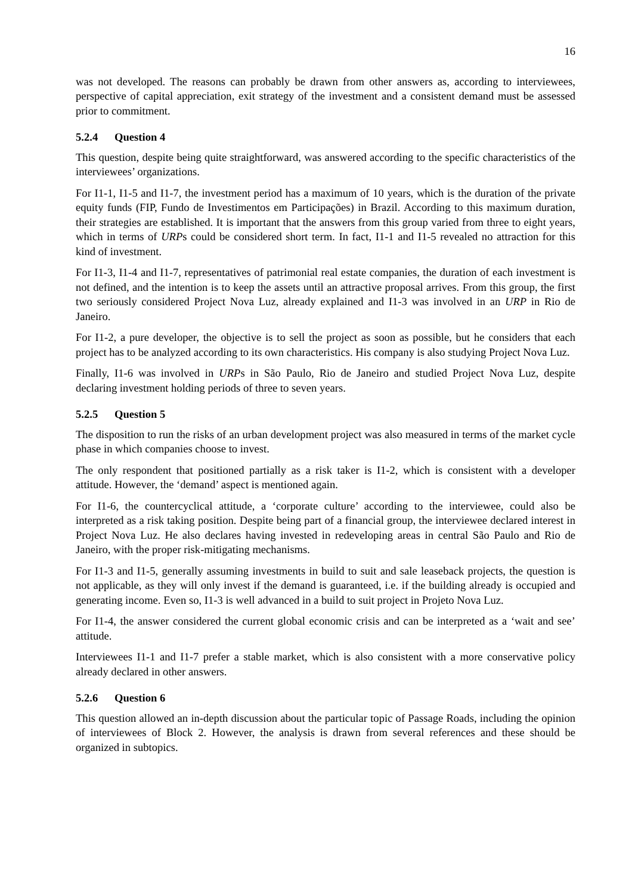16
was not developed. The reasons can probably be drawn from other answers as, according to interviewees, perspective of capital appreciation, exit strategy of the investment and a consistent demand must be assessed prior to commitment.
5.2.4 Question 4
This question, despite being quite straightforward, was answered according to the specific characteristics of the interviewees’ organizations.
For I1-1, I1-5 and I1-7, the investment period has a maximum of 10 years, which is the duration of the private equity funds (FIP, Fundo de Investimentos em Participações) in Brazil. According to this maximum duration, their strategies are established. It is important that the answers from this group varied from three to eight years, which in terms of URPs could be considered short term. In fact, I1-1 and I1-5 revealed no attraction for this kind of investment.
For I1-3, I1-4 and I1-7, representatives of patrimonial real estate companies, the duration of each investment is not defined, and the intention is to keep the assets until an attractive proposal arrives. From this group, the first two seriously considered Project Nova Luz, already explained and I1-3 was involved in an URP in Rio de Janeiro.
For I1-2, a pure developer, the objective is to sell the project as soon as possible, but he considers that each project has to be analyzed according to its own characteristics. His company is also studying Project Nova Luz.
Finally, I1-6 was involved in URPs in São Paulo, Rio de Janeiro and studied Project Nova Luz, despite declaring investment holding periods of three to seven years.
5.2.5 Question 5
The disposition to run the risks of an urban development project was also measured in terms of the market cycle phase in which companies choose to invest.
The only respondent that positioned partially as a risk taker is I1-2, which is consistent with a developer attitude. However, the ‘demand’ aspect is mentioned again.
For I1-6, the countercyclical attitude, a ‘corporate culture’ according to the interviewee, could also be interpreted as a risk taking position. Despite being part of a financial group, the interviewee declared interest in Project Nova Luz. He also declares having invested in redeveloping areas in central São Paulo and Rio de Janeiro, with the proper risk-mitigating mechanisms.
For I1-3 and I1-5, generally assuming investments in build to suit and sale leaseback projects, the question is not applicable, as they will only invest if the demand is guaranteed, i.e. if the building already is occupied and generating income. Even so, I1-3 is well advanced in a build to suit project in Projeto Nova Luz.
For I1-4, the answer considered the current global economic crisis and can be interpreted as a ‘wait and see’ attitude.
Interviewees I1-1 and I1-7 prefer a stable market, which is also consistent with a more conservative policy already declared in other answers.
5.2.6 Question 6
This question allowed an in-depth discussion about the particular topic of Passage Roads, including the opinion of interviewees of Block 2. However, the analysis is drawn from several references and these should be organized in subtopics.